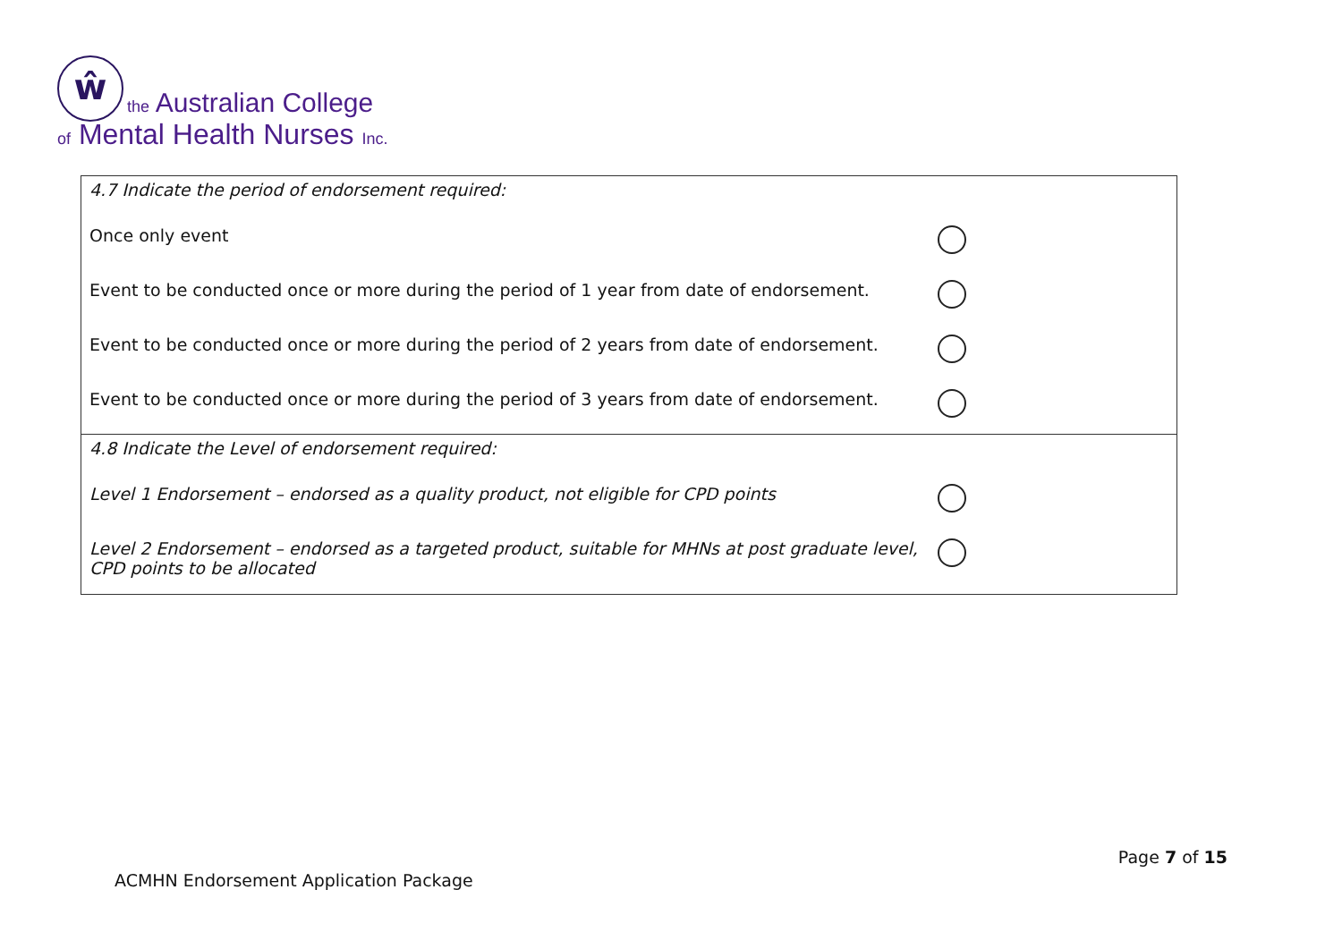ŵ
the Australian College
of Mental Health Nurses Inc.
| 4.7 Indicate the period of endorsement required: Once only event Event to be conducted once or more during the period of 1 year from date of endorsement. Event to be conducted once or more during the period of 2 years from date of endorsement. Event to be conducted once or more during the period of 3 years from date of endorsement. |
| 4.8 Indicate the Level of endorsement required: Level 1 Endorsement – endorsed as a quality product, not eligible for CPD points Level 2 Endorsement – endorsed as a targeted product, suitable for MHNs at post graduate level, CPD points to be allocated |
Page 7 of 15
ACMHN Endorsement Application Package